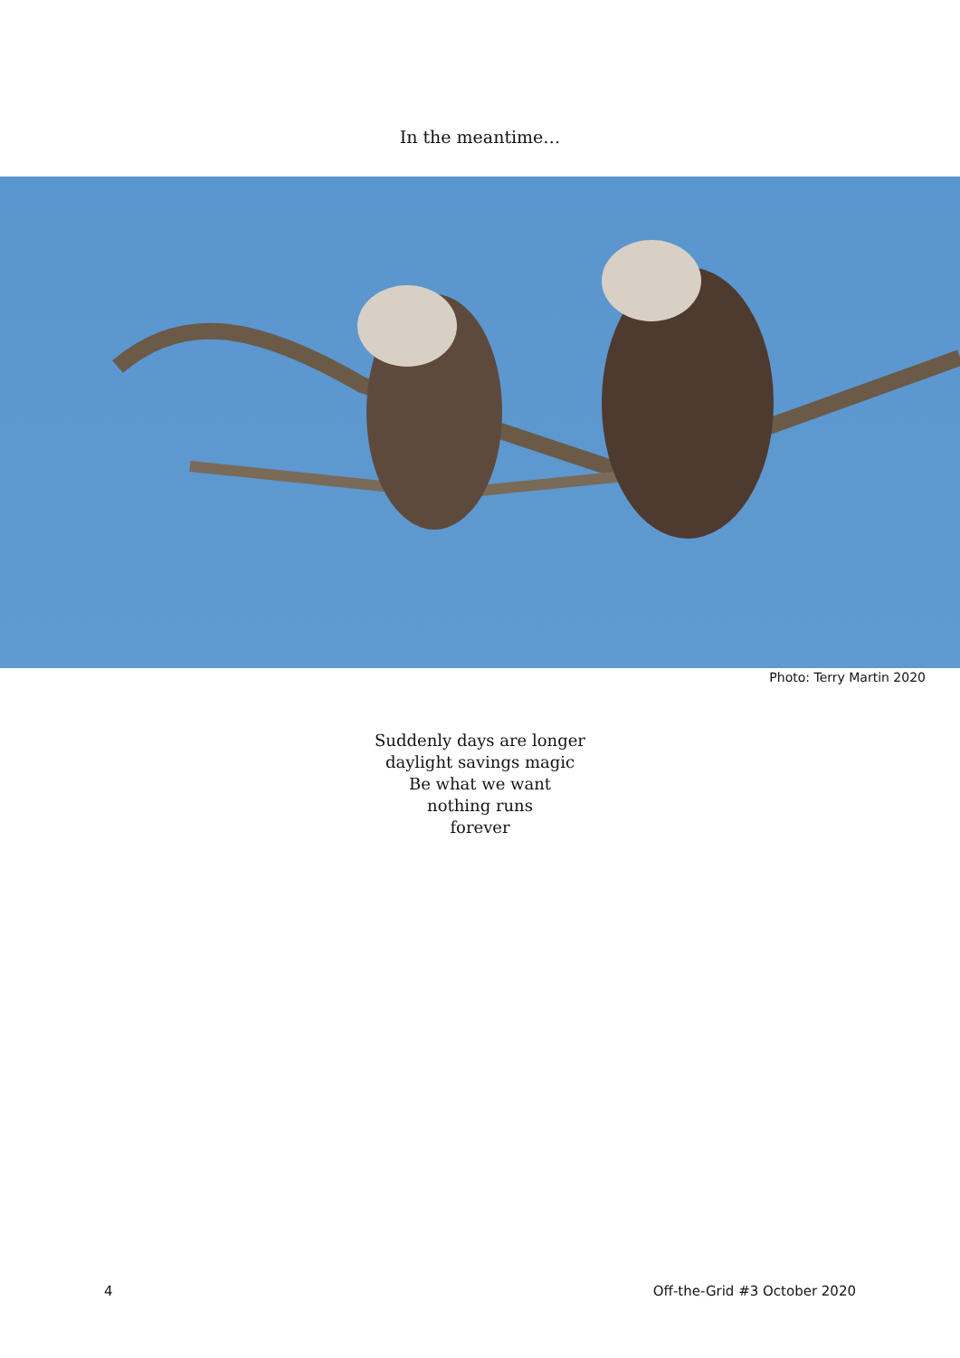In the meantime…
Photo: Terry Martin 2020
Suddenly days are longer
daylight savings magic
Be what we want
nothing runs
forever
4 Off-the-Grid #3 October 2020